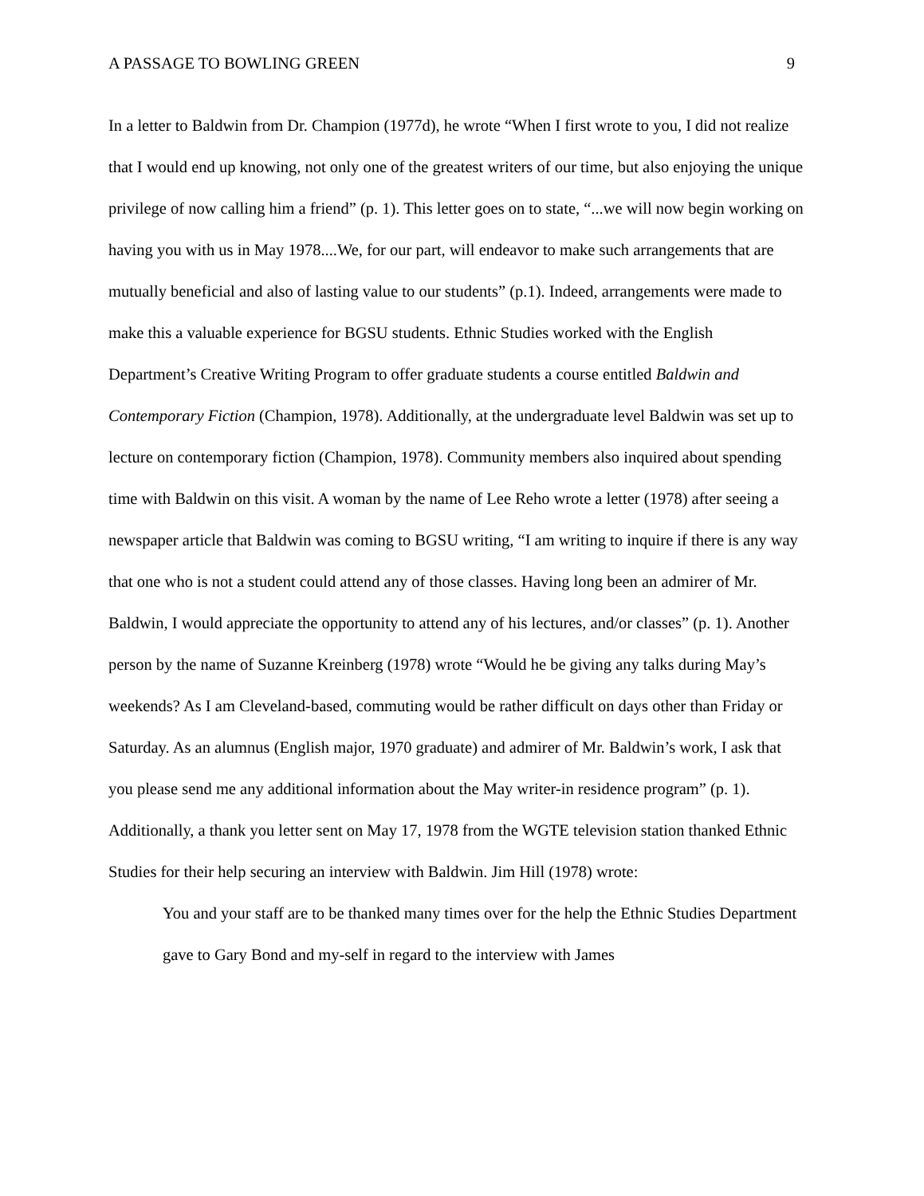A PASSAGE TO BOWLING GREEN 9
In a letter to Baldwin from Dr. Champion (1977d), he wrote “When I first wrote to you, I did not realize that I would end up knowing, not only one of the greatest writers of our time, but also enjoying the unique privilege of now calling him a friend” (p. 1). This letter goes on to state, “...we will now begin working on having you with us in May 1978....We, for our part, will endeavor to make such arrangements that are mutually beneficial and also of lasting value to our students” (p.1). Indeed, arrangements were made to make this a valuable experience for BGSU students. Ethnic Studies worked with the English Department’s Creative Writing Program to offer graduate students a course entitled Baldwin and Contemporary Fiction (Champion, 1978). Additionally, at the undergraduate level Baldwin was set up to lecture on contemporary fiction (Champion, 1978). Community members also inquired about spending time with Baldwin on this visit. A woman by the name of Lee Reho wrote a letter (1978) after seeing a newspaper article that Baldwin was coming to BGSU writing, “I am writing to inquire if there is any way that one who is not a student could attend any of those classes. Having long been an admirer of Mr. Baldwin, I would appreciate the opportunity to attend any of his lectures, and/or classes” (p. 1). Another person by the name of Suzanne Kreinberg (1978) wrote “Would he be giving any talks during May’s weekends? As I am Cleveland-based, commuting would be rather difficult on days other than Friday or Saturday. As an alumnus (English major, 1970 graduate) and admirer of Mr. Baldwin’s work, I ask that you please send me any additional information about the May writer-in residence program” (p. 1). Additionally, a thank you letter sent on May 17, 1978 from the WGTE television station thanked Ethnic Studies for their help securing an interview with Baldwin. Jim Hill (1978) wrote:
You and your staff are to be thanked many times over for the help the Ethnic Studies Department gave to Gary Bond and my-self in regard to the interview with James